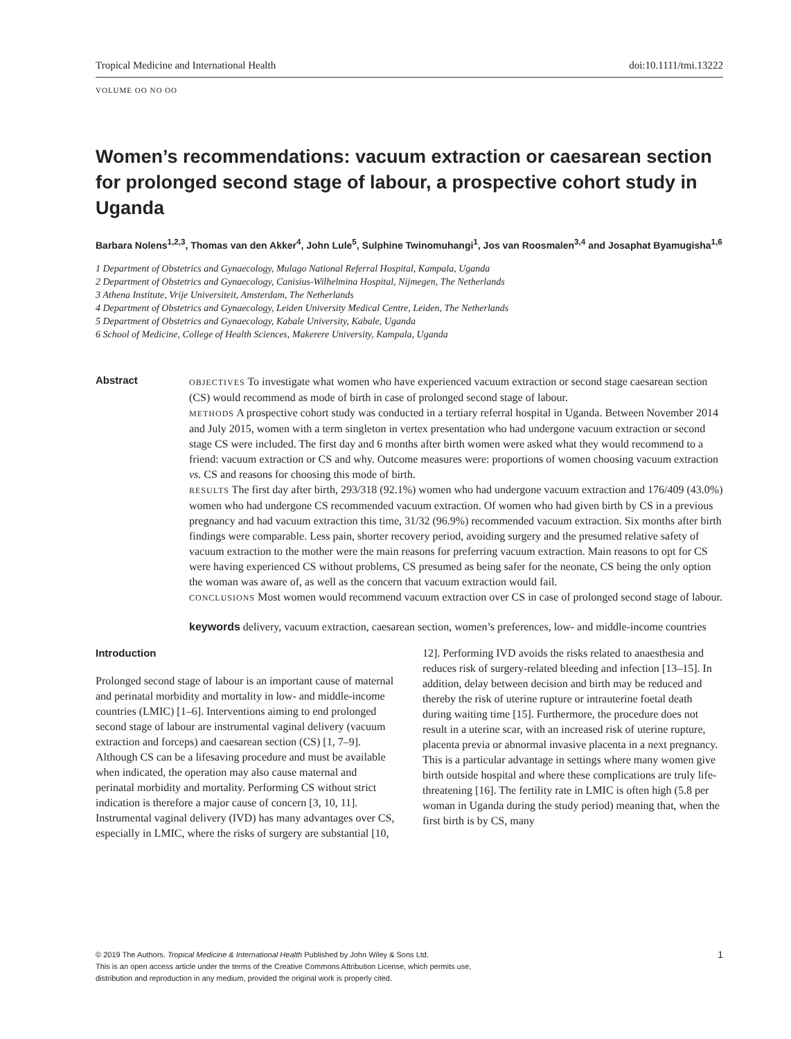Tropical Medicine and International Health doi:10.1111/tmi.13222
VOLUME OO NO OO
Women’s recommendations: vacuum extraction or caesarean section for prolonged second stage of labour, a prospective cohort study in Uganda
Barbara Nolens<sup>1,2,3</sup>, Thomas van den Akker<sup>4</sup>, John Lule<sup>5</sup>, Sulphine Twinomuhangi<sup>1</sup>, Jos van Roosmalen<sup>3,4</sup> and Josaphat Byamugisha<sup>1,6</sup>
1 Department of Obstetrics and Gynaecology, Mulago National Referral Hospital, Kampala, Uganda
2 Department of Obstetrics and Gynaecology, Canisius-Wilhelmina Hospital, Nijmegen, The Netherlands
3 Athena Institute, Vrije Universiteit, Amsterdam, The Netherlands
4 Department of Obstetrics and Gynaecology, Leiden University Medical Centre, Leiden, The Netherlands
5 Department of Obstetrics and Gynaecology, Kabale University, Kabale, Uganda
6 School of Medicine, College of Health Sciences, Makerere University, Kampala, Uganda
Abstract
OBJECTIVES To investigate what women who have experienced vacuum extraction or second stage caesarean section (CS) would recommend as mode of birth in case of prolonged second stage of labour.
METHODS A prospective cohort study was conducted in a tertiary referral hospital in Uganda. Between November 2014 and July 2015, women with a term singleton in vertex presentation who had undergone vacuum extraction or second stage CS were included. The first day and 6 months after birth women were asked what they would recommend to a friend: vacuum extraction or CS and why. Outcome measures were: proportions of women choosing vacuum extraction vs. CS and reasons for choosing this mode of birth.
RESULTS The first day after birth, 293/318 (92.1%) women who had undergone vacuum extraction and 176/409 (43.0%) women who had undergone CS recommended vacuum extraction. Of women who had given birth by CS in a previous pregnancy and had vacuum extraction this time, 31/32 (96.9%) recommended vacuum extraction. Six months after birth findings were comparable. Less pain, shorter recovery period, avoiding surgery and the presumed relative safety of vacuum extraction to the mother were the main reasons for preferring vacuum extraction. Main reasons to opt for CS were having experienced CS without problems, CS presumed as being safer for the neonate, CS being the only option the woman was aware of, as well as the concern that vacuum extraction would fail.
CONCLUSIONS Most women would recommend vacuum extraction over CS in case of prolonged second stage of labour.
keywords delivery, vacuum extraction, caesarean section, women’s preferences, low- and middle-income countries
Introduction
Prolonged second stage of labour is an important cause of maternal and perinatal morbidity and mortality in low- and middle-income countries (LMIC) [1–6]. Interventions aiming to end prolonged second stage of labour are instrumental vaginal delivery (vacuum extraction and forceps) and caesarean section (CS) [1, 7–9]. Although CS can be a lifesaving procedure and must be available when indicated, the operation may also cause maternal and perinatal morbidity and mortality. Performing CS without strict indication is therefore a major cause of concern [3, 10, 11]. Instrumental vaginal delivery (IVD) has many advantages over CS, especially in LMIC, where the risks of surgery are substantial [10, 12]. Performing IVD avoids the risks related to anaesthesia and reduces risk of surgery-related bleeding and infection [13–15]. In addition, delay between decision and birth may be reduced and thereby the risk of uterine rupture or intrauterine foetal death during waiting time [15]. Furthermore, the procedure does not result in a uterine scar, with an increased risk of uterine rupture, placenta previa or abnormal invasive placenta in a next pregnancy. This is a particular advantage in settings where many women give birth outside hospital and where these complications are truly life-threatening [16]. The fertility rate in LMIC is often high (5.8 per woman in Uganda during the study period) meaning that, when the first birth is by CS, many
1 © 2019 The Authors. Tropical Medicine & International Health Published by John Wiley & Sons Ltd.
This is an open access article under the terms of the Creative Commons Attribution License, which permits use,
distribution and reproduction in any medium, provided the original work is properly cited.